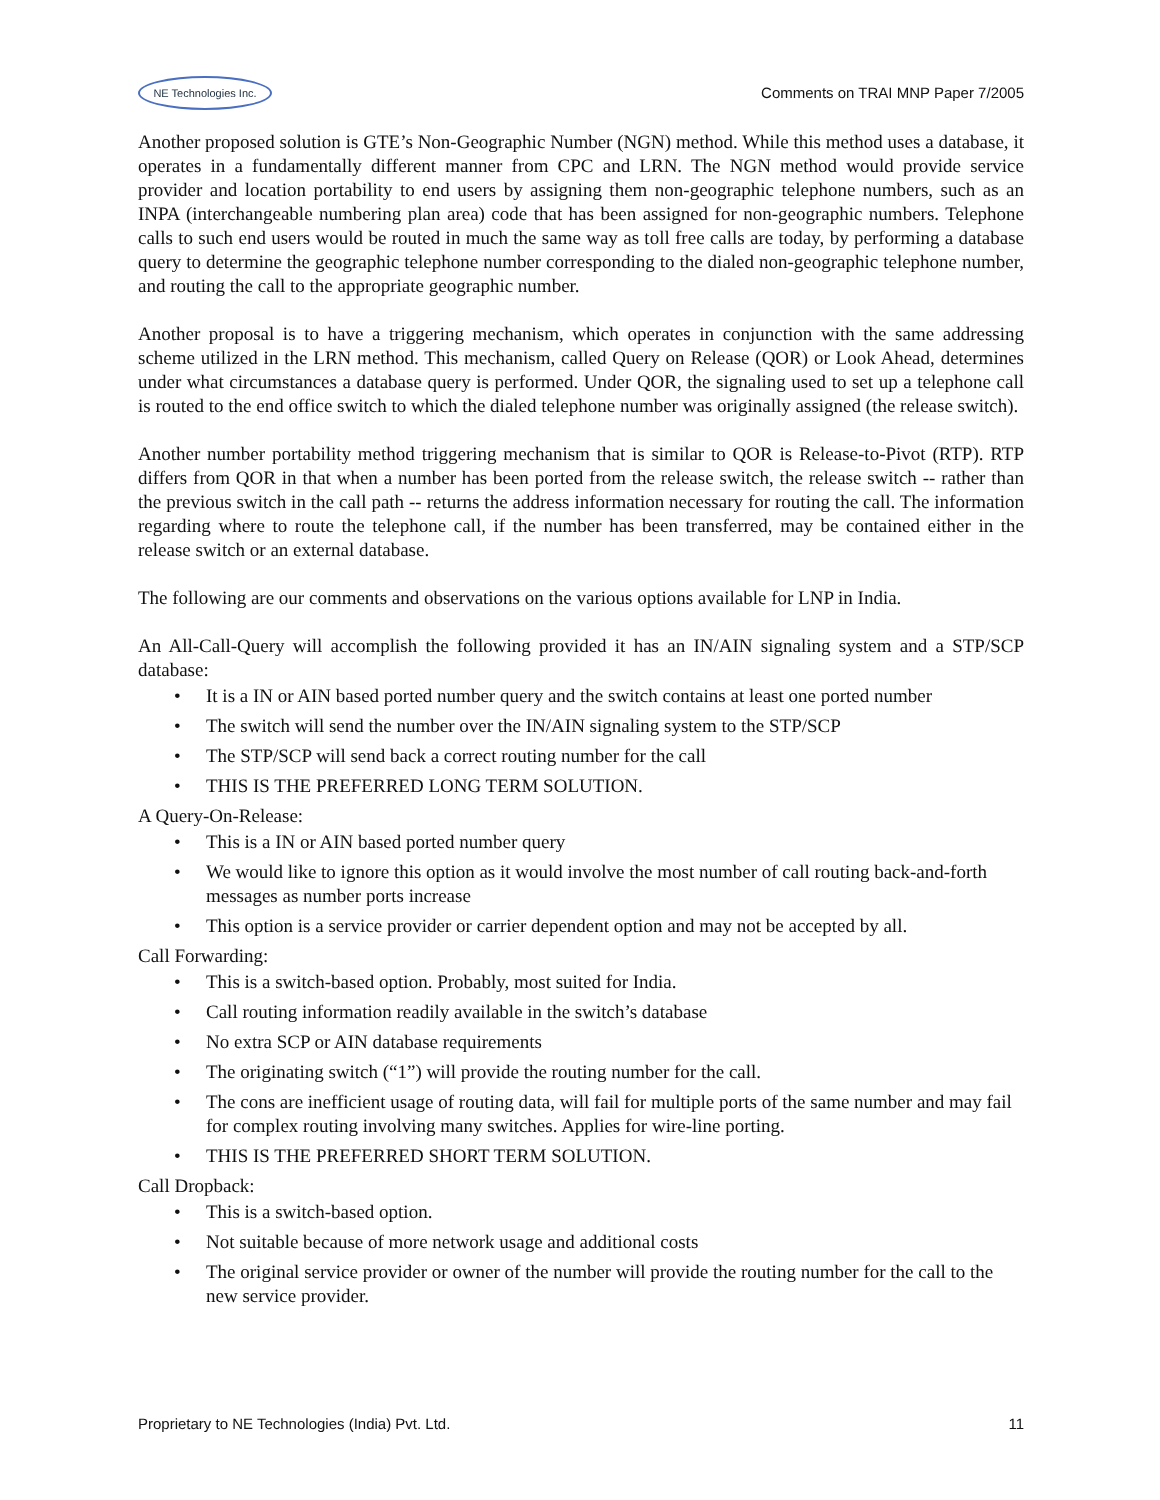NE Technologies Inc.
Comments on TRAI MNP Paper 7/2005
Another proposed solution is GTE’s Non-Geographic Number (NGN) method. While this method uses a database, it operates in a fundamentally different manner from CPC and LRN. The NGN method would provide service provider and location portability to end users by assigning them non-geographic telephone numbers, such as an INPA (interchangeable numbering plan area) code that has been assigned for non-geographic numbers. Telephone calls to such end users would be routed in much the same way as toll free calls are today, by performing a database query to determine the geographic telephone number corresponding to the dialed non-geographic telephone number, and routing the call to the appropriate geographic number.
Another proposal is to have a triggering mechanism, which operates in conjunction with the same addressing scheme utilized in the LRN method. This mechanism, called Query on Release (QOR) or Look Ahead, determines under what circumstances a database query is performed. Under QOR, the signaling used to set up a telephone call is routed to the end office switch to which the dialed telephone number was originally assigned (the release switch).
Another number portability method triggering mechanism that is similar to QOR is Release-to-Pivot (RTP). RTP differs from QOR in that when a number has been ported from the release switch, the release switch -- rather than the previous switch in the call path -- returns the address information necessary for routing the call. The information regarding where to route the telephone call, if the number has been transferred, may be contained either in the release switch or an external database.
The following are our comments and observations on the various options available for LNP in India.
An All-Call-Query will accomplish the following provided it has an IN/AIN signaling system and a STP/SCP database:
It is a IN or AIN based ported number query and the switch contains at least one ported number
The switch will send the number over the IN/AIN signaling system to the STP/SCP
The STP/SCP will send back a correct routing number for the call
THIS IS THE PREFERRED LONG TERM SOLUTION.
A Query-On-Release:
This is a IN or AIN based ported number query
We would like to ignore this option as it would involve the most number of call routing back-and-forth messages as number ports increase
This option is a service provider or carrier dependent option and may not be accepted by all.
Call Forwarding:
This is a switch-based option. Probably, most suited for India.
Call routing information readily available in the switch’s database
No extra SCP or AIN database requirements
The originating switch (“1”) will provide the routing number for the call.
The cons are inefficient usage of routing data, will fail for multiple ports of the same number and may fail for complex routing involving many switches. Applies for wire-line porting.
THIS IS THE PREFERRED SHORT TERM SOLUTION.
Call Dropback:
This is a switch-based option.
Not suitable because of more network usage and additional costs
The original service provider or owner of the number will provide the routing number for the call to the new service provider.
Proprietary to NE Technologies (India) Pvt. Ltd. 11